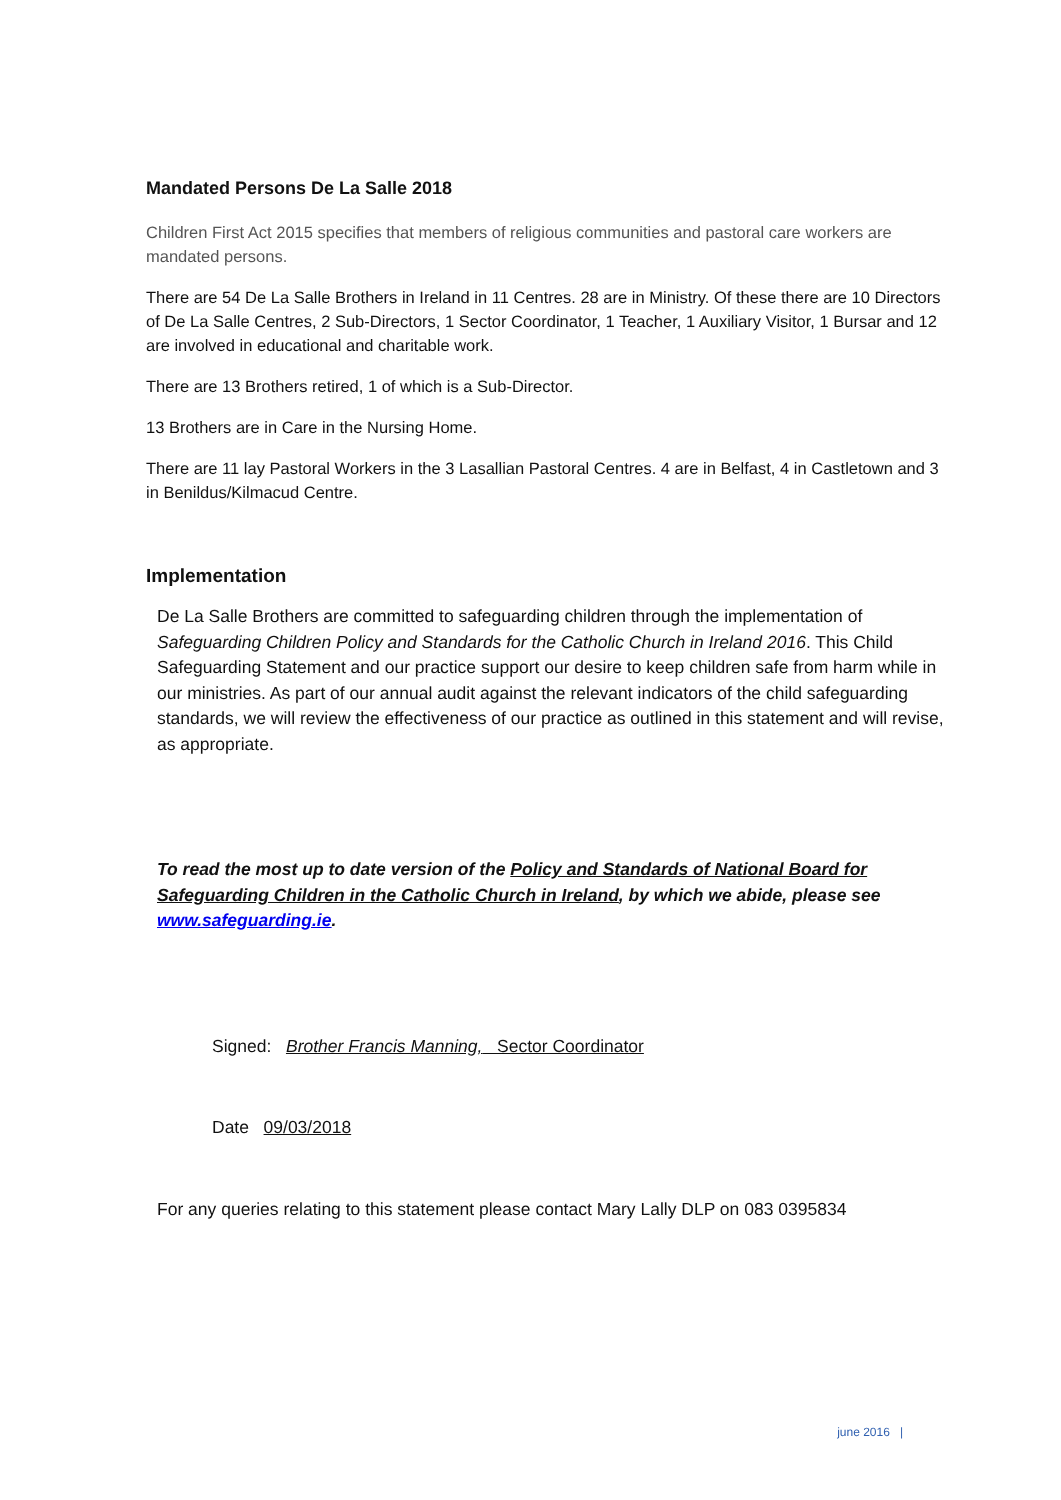Mandated Persons De La Salle 2018
Children First Act 2015 specifies that members of religious communities and pastoral care workers are mandated persons.
There are 54 De La Salle Brothers in Ireland in 11 Centres. 28 are in Ministry. Of these there are 10 Directors of De La Salle Centres, 2 Sub-Directors, 1 Sector Coordinator, 1 Teacher, 1 Auxiliary Visitor, 1 Bursar and 12 are involved in educational and charitable work.
There are 13 Brothers retired, 1 of which is a Sub-Director.
13 Brothers are in Care in the Nursing Home.
There are 11 lay Pastoral Workers in the 3 Lasallian Pastoral Centres. 4 are in Belfast, 4 in Castletown and 3 in Benildus/Kilmacud Centre.
Implementation
De La Salle Brothers are committed to safeguarding children through the implementation of Safeguarding Children Policy and Standards for the Catholic Church in Ireland 2016. This Child Safeguarding Statement and our practice support our desire to keep children safe from harm while in our ministries. As part of our annual audit against the relevant indicators of the child safeguarding standards, we will review the effectiveness of our practice as outlined in this statement and will revise, as appropriate.
To read the most up to date version of the Policy and Standards of National Board for Safeguarding Children in the Catholic Church in Ireland, by which we abide, please see www.safeguarding.ie.
Signed: Brother Francis Manning, Sector Coordinator
Date 09/03/2018
For any queries relating to this statement please contact Mary Lally DLP on 083 0395834
june 2016 |